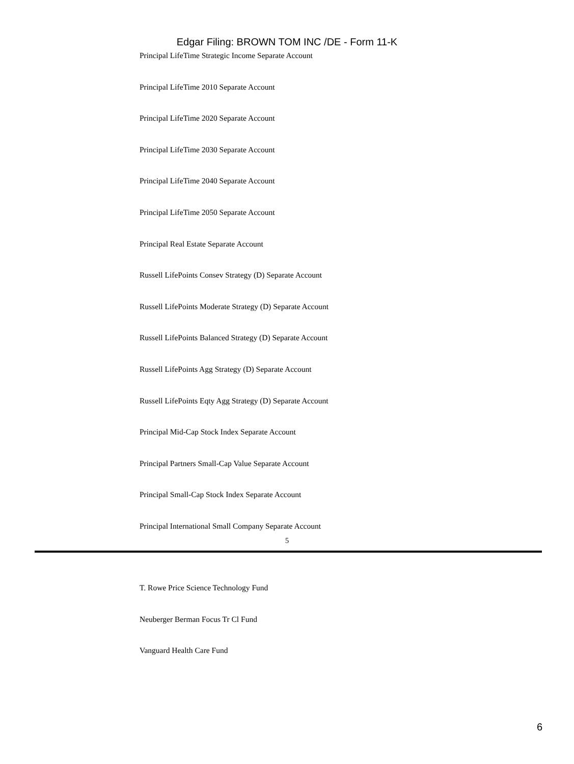Edgar Filing: BROWN TOM INC /DE - Form 11-K
Principal LifeTime Strategic Income Separate Account
Principal LifeTime 2010 Separate Account
Principal LifeTime 2020 Separate Account
Principal LifeTime 2030 Separate Account
Principal LifeTime 2040 Separate Account
Principal LifeTime 2050 Separate Account
Principal Real Estate Separate Account
Russell LifePoints Consev Strategy (D) Separate Account
Russell LifePoints Moderate Strategy (D) Separate Account
Russell LifePoints Balanced Strategy (D) Separate Account
Russell LifePoints Agg Strategy (D) Separate Account
Russell LifePoints Eqty Agg Strategy (D) Separate Account
Principal Mid-Cap Stock Index Separate Account
Principal Partners Small-Cap Value Separate Account
Principal Small-Cap Stock Index Separate Account
Principal International Small Company Separate Account
5
T. Rowe Price Science Technology Fund
Neuberger Berman Focus Tr Cl Fund
Vanguard Health Care Fund
6